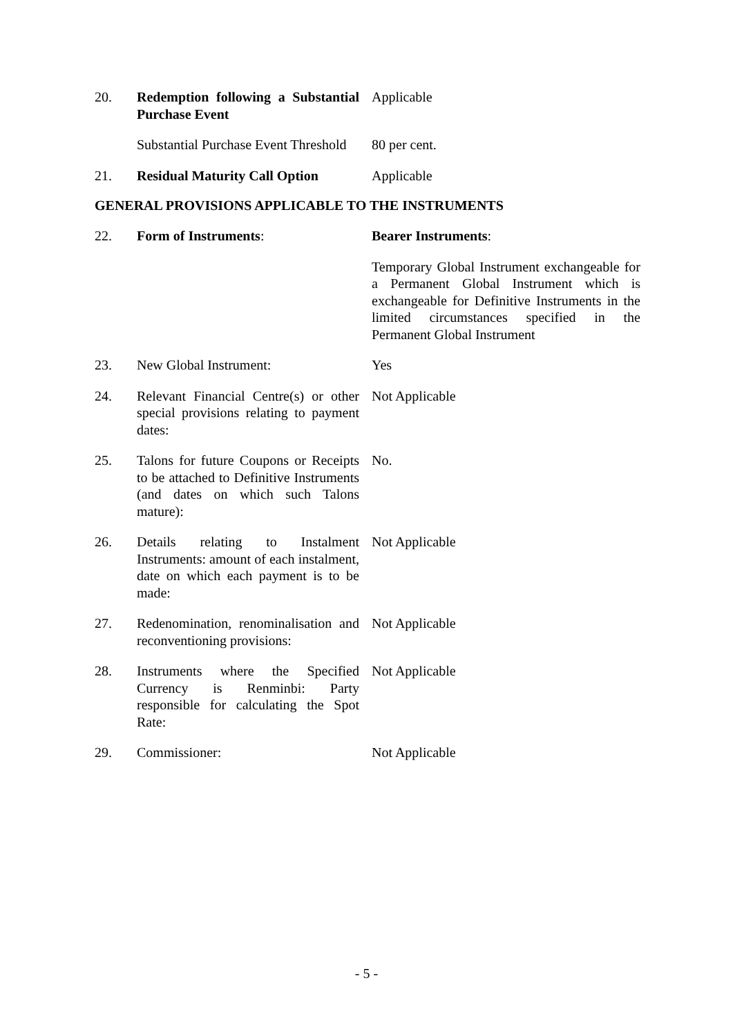| 20. | Redemption following a Substantial Purchase Event | Applicable |
| | Substantial Purchase Event Threshold | 80 per cent. |
| 21. | Residual Maturity Call Option | Applicable |
GENERAL PROVISIONS APPLICABLE TO THE INSTRUMENTS
| 22. | Form of Instruments : | Bearer Instruments : |
| | | Temporary Global Instrument exchangeable for a Permanent Global Instrument which is exchangeable for Definitive Instruments in the limited circumstances specified in the Permanent Global Instrument |
| 23. | New Global Instrument: | Yes |
| 24. | Relevant Financial Centre(s) or other special provisions relating to payment dates: | Not Applicable |
| 25. | Talons for future Coupons or Receipts to be attached to Definitive Instruments (and dates on which such Talons mature): | No. |
| 26. | Details relating to Instalment Instruments: amount of each instalment, date on which each payment is to be made: | Not Applicable |
| 27. | Redenomination, renominalisation and reconventioning provisions: | Not Applicable |
| 28. | Instruments where the Specified Currency is Renminbi: Party responsible for calculating the Spot Rate: | Not Applicable |
| 29. | Commissioner: | Not Applicable |
- 5 -